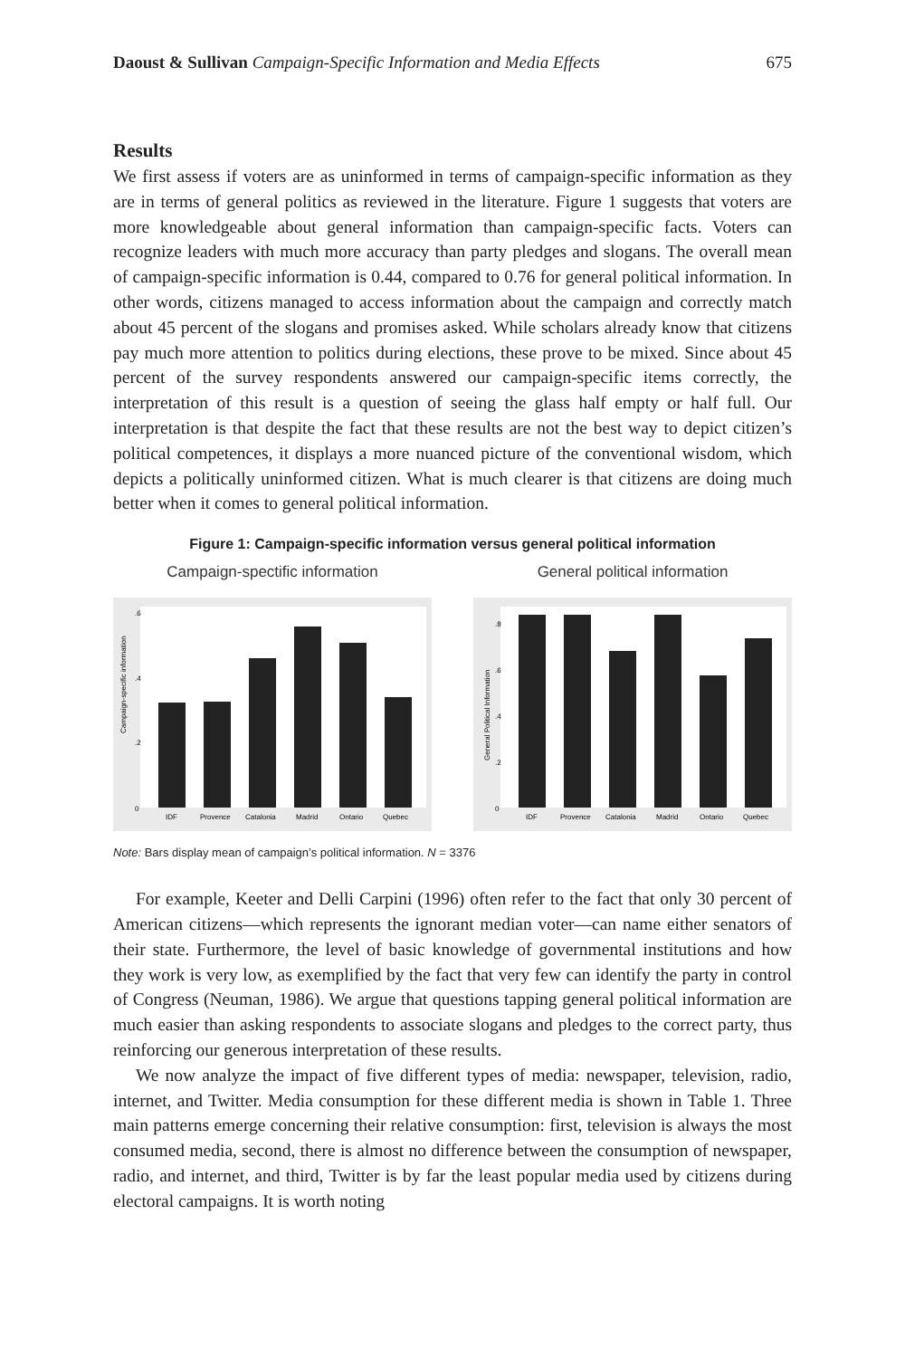Daoust & Sullivan Campaign-Specific Information and Media Effects 675
Results
We first assess if voters are as uninformed in terms of campaign-specific information as they are in terms of general politics as reviewed in the literature. Figure 1 suggests that voters are more knowledgeable about general information than campaign-specific facts. Voters can recognize leaders with much more accuracy than party pledges and slogans. The overall mean of campaign-specific information is 0.44, compared to 0.76 for general political information. In other words, citizens managed to access information about the campaign and correctly match about 45 percent of the slogans and promises asked. While scholars already know that citizens pay much more attention to politics during elections, these prove to be mixed. Since about 45 percent of the survey respondents answered our campaign-specific items correctly, the interpretation of this result is a question of seeing the glass half empty or half full. Our interpretation is that despite the fact that these results are not the best way to depict citizen’s political competences, it displays a more nuanced picture of the conventional wisdom, which depicts a politically uninformed citizen. What is much clearer is that citizens are doing much better when it comes to general political information.
Figure 1: Campaign-specific information versus general political information
Campaign-spectific information
Campaign-specific information
0
.2
.4
.6
IDF
Provence
Catalonia
Madrid
Ontario
Quebec
General political information
General Political Information
0
.2
.4
.6
.8
IDF
Provence
Catalonia
Madrid
Ontario
Quebec
Note: Bars display mean of campaign’s political information. N = 3376
For example, Keeter and Delli Carpini (1996) often refer to the fact that only 30 percent of American citizens—which represents the ignorant median voter—can name either senators of their state. Furthermore, the level of basic knowledge of governmental institutions and how they work is very low, as exemplified by the fact that very few can identify the party in control of Congress (Neuman, 1986). We argue that questions tapping general political information are much easier than asking respondents to associate slogans and pledges to the correct party, thus reinforcing our generous interpretation of these results.
We now analyze the impact of five different types of media: newspaper, television, radio, internet, and Twitter. Media consumption for these different media is shown in Table 1. Three main patterns emerge concerning their relative consumption: first, television is always the most consumed media, second, there is almost no difference between the consumption of newspaper, radio, and internet, and third, Twitter is by far the least popular media used by citizens during electoral campaigns. It is worth noting